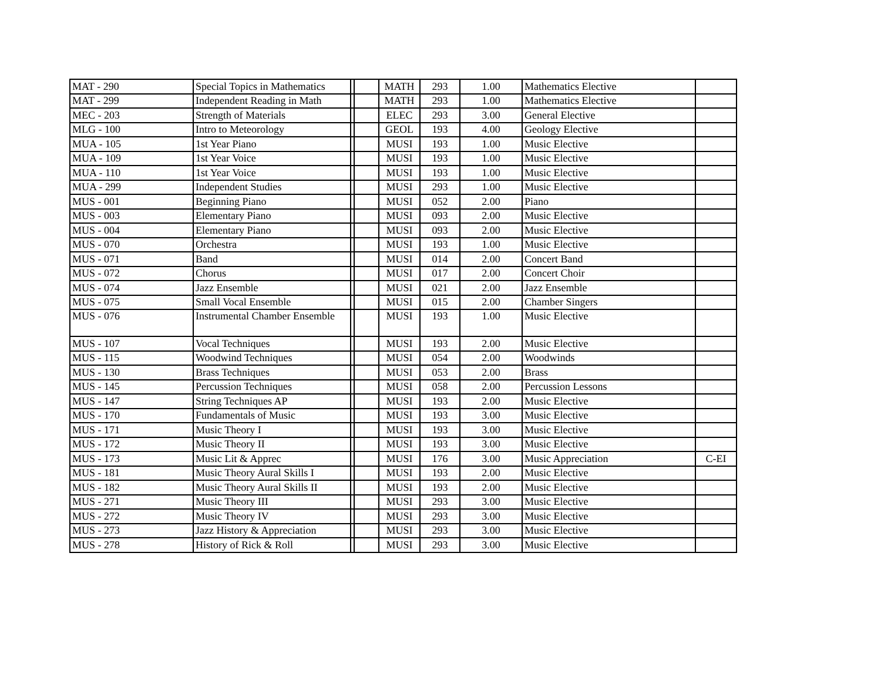| MAT - 290 | Special Topics in Mathematics | | | MATH | 293 | 1.00 | Mathematics Elective | |
| MAT - 299 | Independent Reading in Math | | | MATH | 293 | 1.00 | Mathematics Elective | |
| MEC - 203 | Strength of Materials | | | ELEC | 293 | 3.00 | General Elective | |
| MLG - 100 | Intro to Meteorology | | | GEOL | 193 | 4.00 | Geology Elective | |
| MUA - 105 | 1st Year Piano | | | MUSI | 193 | 1.00 | Music Elective | |
| MUA - 109 | 1st Year Voice | | | MUSI | 193 | 1.00 | Music Elective | |
| MUA - 110 | 1st Year Voice | | | MUSI | 193 | 1.00 | Music Elective | |
| MUA - 299 | Independent Studies | | | MUSI | 293 | 1.00 | Music Elective | |
| MUS - 001 | Beginning Piano | | | MUSI | 052 | 2.00 | Piano | |
| MUS - 003 | Elementary Piano | | | MUSI | 093 | 2.00 | Music Elective | |
| MUS - 004 | Elementary Piano | | | MUSI | 093 | 2.00 | Music Elective | |
| MUS - 070 | Orchestra | | | MUSI | 193 | 1.00 | Music Elective | |
| MUS - 071 | Band | | | MUSI | 014 | 2.00 | Concert Band | |
| MUS - 072 | Chorus | | | MUSI | 017 | 2.00 | Concert Choir | |
| MUS - 074 | Jazz Ensemble | | | MUSI | 021 | 2.00 | Jazz Ensemble | |
| MUS - 075 | Small Vocal Ensemble | | | MUSI | 015 | 2.00 | Chamber Singers | |
| MUS - 076 | Instrumental Chamber Ensemble | | | MUSI | 193 | 1.00 | Music Elective | |
| MUS - 107 | Vocal Techniques | | | MUSI | 193 | 2.00 | Music Elective | |
| MUS - 115 | Woodwind Techniques | | | MUSI | 054 | 2.00 | Woodwinds | |
| MUS - 130 | Brass Techniques | | | MUSI | 053 | 2.00 | Brass | |
| MUS - 145 | Percussion Techniques | | | MUSI | 058 | 2.00 | Percussion Lessons | |
| MUS - 147 | String Techniques AP | | | MUSI | 193 | 2.00 | Music Elective | |
| MUS - 170 | Fundamentals of Music | | | MUSI | 193 | 3.00 | Music Elective | |
| MUS - 171 | Music Theory I | | | MUSI | 193 | 3.00 | Music Elective | |
| MUS - 172 | Music Theory II | | | MUSI | 193 | 3.00 | Music Elective | |
| MUS - 173 | Music Lit & Apprec | | | MUSI | 176 | 3.00 | Music Appreciation | C-EI |
| MUS - 181 | Music Theory Aural Skills I | | | MUSI | 193 | 2.00 | Music Elective | |
| MUS - 182 | Music Theory Aural Skills II | | | MUSI | 193 | 2.00 | Music Elective | |
| MUS - 271 | Music Theory III | | | MUSI | 293 | 3.00 | Music Elective | |
| MUS - 272 | Music Theory IV | | | MUSI | 293 | 3.00 | Music Elective | |
| MUS - 273 | Jazz History & Appreciation | | | MUSI | 293 | 3.00 | Music Elective | |
| MUS - 278 | History of Rick & Roll | | | MUSI | 293 | 3.00 | Music Elective | |